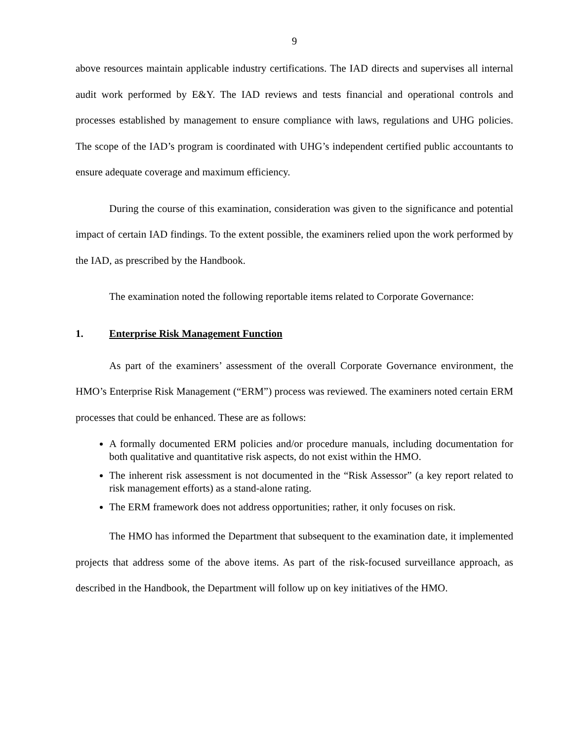9
above resources maintain applicable industry certifications. The IAD directs and supervises all internal audit work performed by E&Y. The IAD reviews and tests financial and operational controls and processes established by management to ensure compliance with laws, regulations and UHG policies. The scope of the IAD’s program is coordinated with UHG’s independent certified public accountants to ensure adequate coverage and maximum efficiency.
During the course of this examination, consideration was given to the significance and potential impact of certain IAD findings. To the extent possible, the examiners relied upon the work performed by the IAD, as prescribed by the Handbook.
The examination noted the following reportable items related to Corporate Governance:
1. Enterprise Risk Management Function
As part of the examiners’ assessment of the overall Corporate Governance environment, the HMO’s Enterprise Risk Management (“ERM”) process was reviewed. The examiners noted certain ERM processes that could be enhanced. These are as follows:
A formally documented ERM policies and/or procedure manuals, including documentation for both qualitative and quantitative risk aspects, do not exist within the HMO.
The inherent risk assessment is not documented in the “Risk Assessor” (a key report related to risk management efforts) as a stand-alone rating.
The ERM framework does not address opportunities; rather, it only focuses on risk.
The HMO has informed the Department that subsequent to the examination date, it implemented projects that address some of the above items. As part of the risk-focused surveillance approach, as described in the Handbook, the Department will follow up on key initiatives of the HMO.